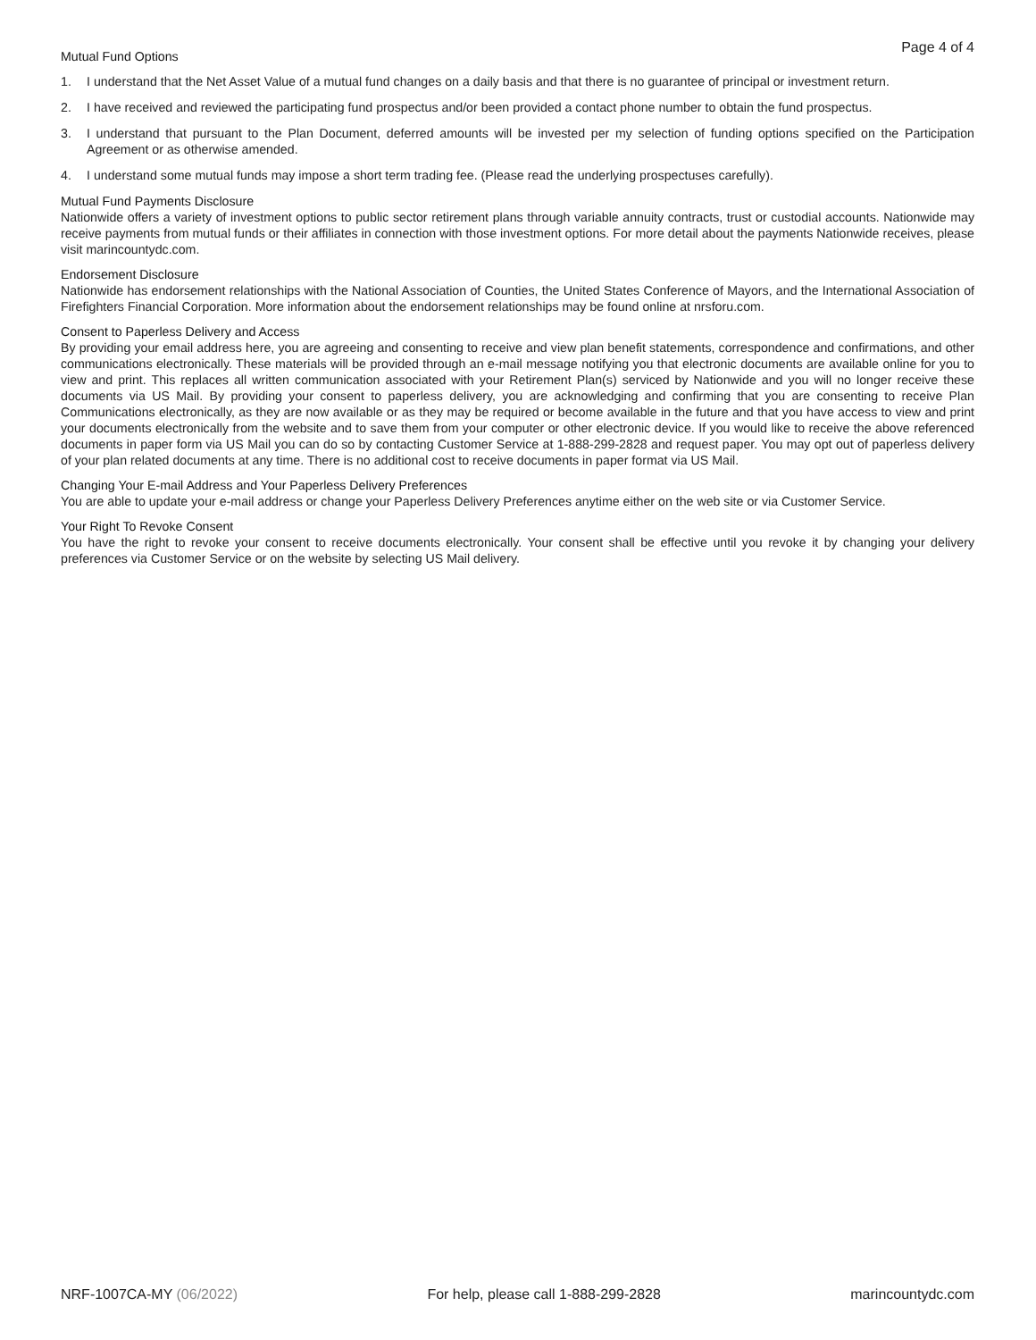Page 4 of 4
Mutual Fund Options
1. I understand that the Net Asset Value of a mutual fund changes on a daily basis and that there is no guarantee of principal or investment return.
2. I have received and reviewed the participating fund prospectus and/or been provided a contact phone number to obtain the fund prospectus.
3. I understand that pursuant to the Plan Document, deferred amounts will be invested per my selection of funding options specified on the Participation Agreement or as otherwise amended.
4. I understand some mutual funds may impose a short term trading fee. (Please read the underlying prospectuses carefully).
Mutual Fund Payments Disclosure
Nationwide offers a variety of investment options to public sector retirement plans through variable annuity contracts, trust or custodial accounts. Nationwide may receive payments from mutual funds or their affiliates in connection with those investment options. For more detail about the payments Nationwide receives, please visit marincountydc.com.
Endorsement Disclosure
Nationwide has endorsement relationships with the National Association of Counties, the United States Conference of Mayors, and the International Association of Firefighters Financial Corporation. More information about the endorsement relationships may be found online at nrsforu.com.
Consent to Paperless Delivery and Access
By providing your email address here, you are agreeing and consenting to receive and view plan benefit statements, correspondence and confirmations, and other communications electronically. These materials will be provided through an e-mail message notifying you that electronic documents are available online for you to view and print. This replaces all written communication associated with your Retirement Plan(s) serviced by Nationwide and you will no longer receive these documents via US Mail. By providing your consent to paperless delivery, you are acknowledging and confirming that you are consenting to receive Plan Communications electronically, as they are now available or as they may be required or become available in the future and that you have access to view and print your documents electronically from the website and to save them from your computer or other electronic device. If you would like to receive the above referenced documents in paper form via US Mail you can do so by contacting Customer Service at 1-888-299-2828 and request paper. You may opt out of paperless delivery of your plan related documents at any time. There is no additional cost to receive documents in paper format via US Mail.
Changing Your E-mail Address and Your Paperless Delivery Preferences
You are able to update your e-mail address or change your Paperless Delivery Preferences anytime either on the web site or via Customer Service.
Your Right To Revoke Consent
You have the right to revoke your consent to receive documents electronically. Your consent shall be effective until you revoke it by changing your delivery preferences via Customer Service or on the website by selecting US Mail delivery.
NRF-1007CA-MY (06/2022) For help, please call 1-888-299-2828 marincountydc.com